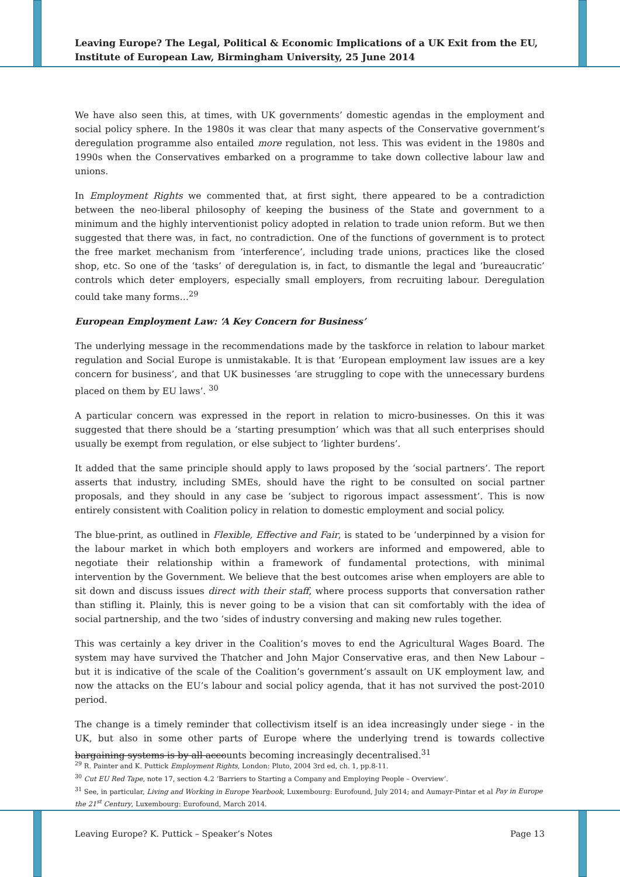Leaving Europe? The Legal, Political & Economic Implications of a UK Exit from the EU, Institute of European Law, Birmingham University, 25 June 2014
We have also seen this, at times, with UK governments’ domestic agendas in the employment and social policy sphere. In the 1980s it was clear that many aspects of the Conservative government’s deregulation programme also entailed more regulation, not less. This was evident in the 1980s and 1990s when the Conservatives embarked on a programme to take down collective labour law and unions.
In Employment Rights we commented that, at first sight, there appeared to be a contradiction between the neo-liberal philosophy of keeping the business of the State and government to a minimum and the highly interventionist policy adopted in relation to trade union reform. But we then suggested that there was, in fact, no contradiction. One of the functions of government is to protect the free market mechanism from ‘interference’, including trade unions, practices like the closed shop, etc. So one of the ‘tasks’ of deregulation is, in fact, to dismantle the legal and ‘bureaucratic’ controls which deter employers, especially small employers, from recruiting labour. Deregulation could take many forms…<sup>29</sup>
European Employment Law: ‘A Key Concern for Business’
The underlying message in the recommendations made by the taskforce in relation to labour market regulation and Social Europe is unmistakable. It is that ‘European employment law issues are a key concern for business’, and that UK businesses ‘are struggling to cope with the unnecessary burdens placed on them by EU laws’. <sup>30</sup>
A particular concern was expressed in the report in relation to micro-businesses. On this it was suggested that there should be a ‘starting presumption’ which was that all such enterprises should usually be exempt from regulation, or else subject to ‘lighter burdens’.
It added that the same principle should apply to laws proposed by the ‘social partners’. The report asserts that industry, including SMEs, should have the right to be consulted on social partner proposals, and they should in any case be ‘subject to rigorous impact assessment’. This is now entirely consistent with Coalition policy in relation to domestic employment and social policy.
The blue-print, as outlined in Flexible, Effective and Fair, is stated to be ‘underpinned by a vision for the labour market in which both employers and workers are informed and empowered, able to negotiate their relationship within a framework of fundamental protections, with minimal intervention by the Government. We believe that the best outcomes arise when employers are able to sit down and discuss issues direct with their staff, where process supports that conversation rather than stifling it. Plainly, this is never going to be a vision that can sit comfortably with the idea of social partnership, and the two ‘sides of industry conversing and making new rules together.
This was certainly a key driver in the Coalition’s moves to end the Agricultural Wages Board. The system may have survived the Thatcher and John Major Conservative eras, and then New Labour – but it is indicative of the scale of the Coalition’s government’s assault on UK employment law, and now the attacks on the EU’s labour and social policy agenda, that it has not survived the post-2010 period.
The change is a timely reminder that collectivism itself is an idea increasingly under siege - in the UK, but also in some other parts of Europe where the underlying trend is towards collective bargaining systems is by all accounts becoming increasingly decentralised.<sup>31</sup>
<sup>29</sup> R. Painter and K. Puttick Employment Rights, London: Pluto, 2004 3rd ed, ch. 1, pp.8-11.
<sup>30</sup> Cut EU Red Tape, note 17, section 4.2 ‘Barriers to Starting a Company and Employing People – Overview’.
<sup>31</sup> See, in particular, Living and Working in Europe Yearbook, Luxembourg: Eurofound, July 2014; and Aumayr-Pintar et al Pay in Europe the 21<sup>st</sup> Century, Luxembourg: Eurofound, March 2014.
Leaving Europe? K. Puttick – Speaker’s Notes Page 13